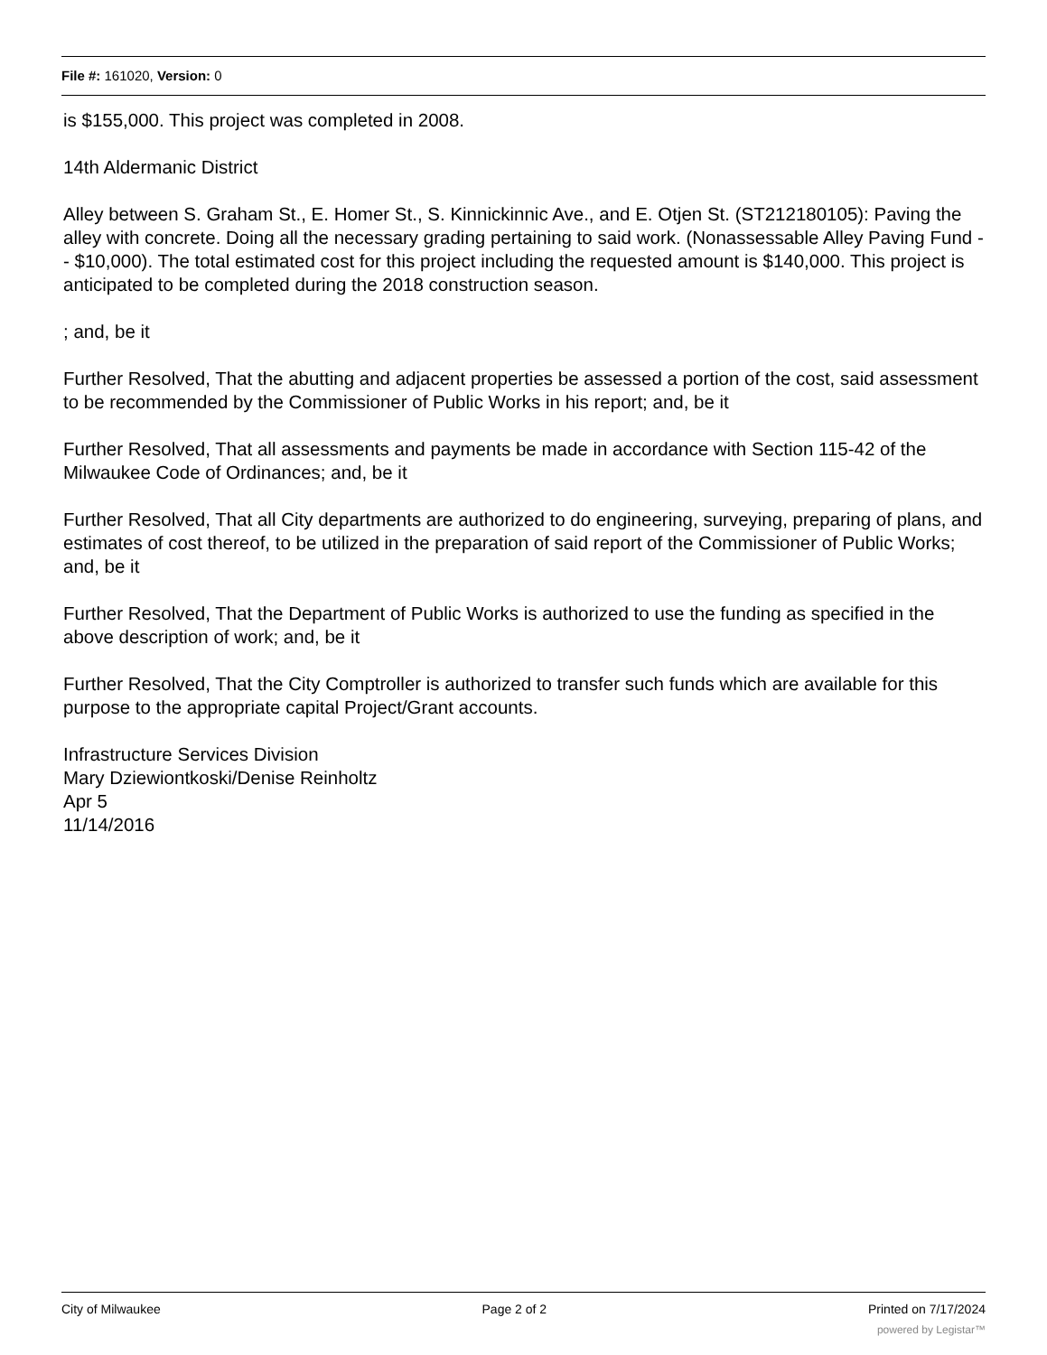File #: 161020, Version: 0
is $155,000. This project was completed in 2008.
14th Aldermanic District
Alley between S. Graham St., E. Homer St., S. Kinnickinnic Ave., and E. Otjen St. (ST212180105): Paving the alley with concrete. Doing all the necessary grading pertaining to said work. (Nonassessable Alley Paving Fund -- $10,000). The total estimated cost for this project including the requested amount is $140,000. This project is anticipated to be completed during the 2018 construction season.
; and, be it
Further Resolved, That the abutting and adjacent properties be assessed a portion of the cost, said assessment to be recommended by the Commissioner of Public Works in his report; and, be it
Further Resolved, That all assessments and payments be made in accordance with Section 115-42 of the Milwaukee Code of Ordinances; and, be it
Further Resolved, That all City departments are authorized to do engineering, surveying, preparing of plans, and estimates of cost thereof, to be utilized in the preparation of said report of the Commissioner of Public Works; and, be it
Further Resolved, That the Department of Public Works is authorized to use the funding as specified in the above description of work; and, be it
Further Resolved, That the City Comptroller is authorized to transfer such funds which are available for this purpose to the appropriate capital Project/Grant accounts.
Infrastructure Services Division
Mary Dziewiontkoski/Denise Reinholtz
Apr 5
11/14/2016
City of Milwaukee Page 2 of 2 Printed on 7/17/2024
powered by Legistar™